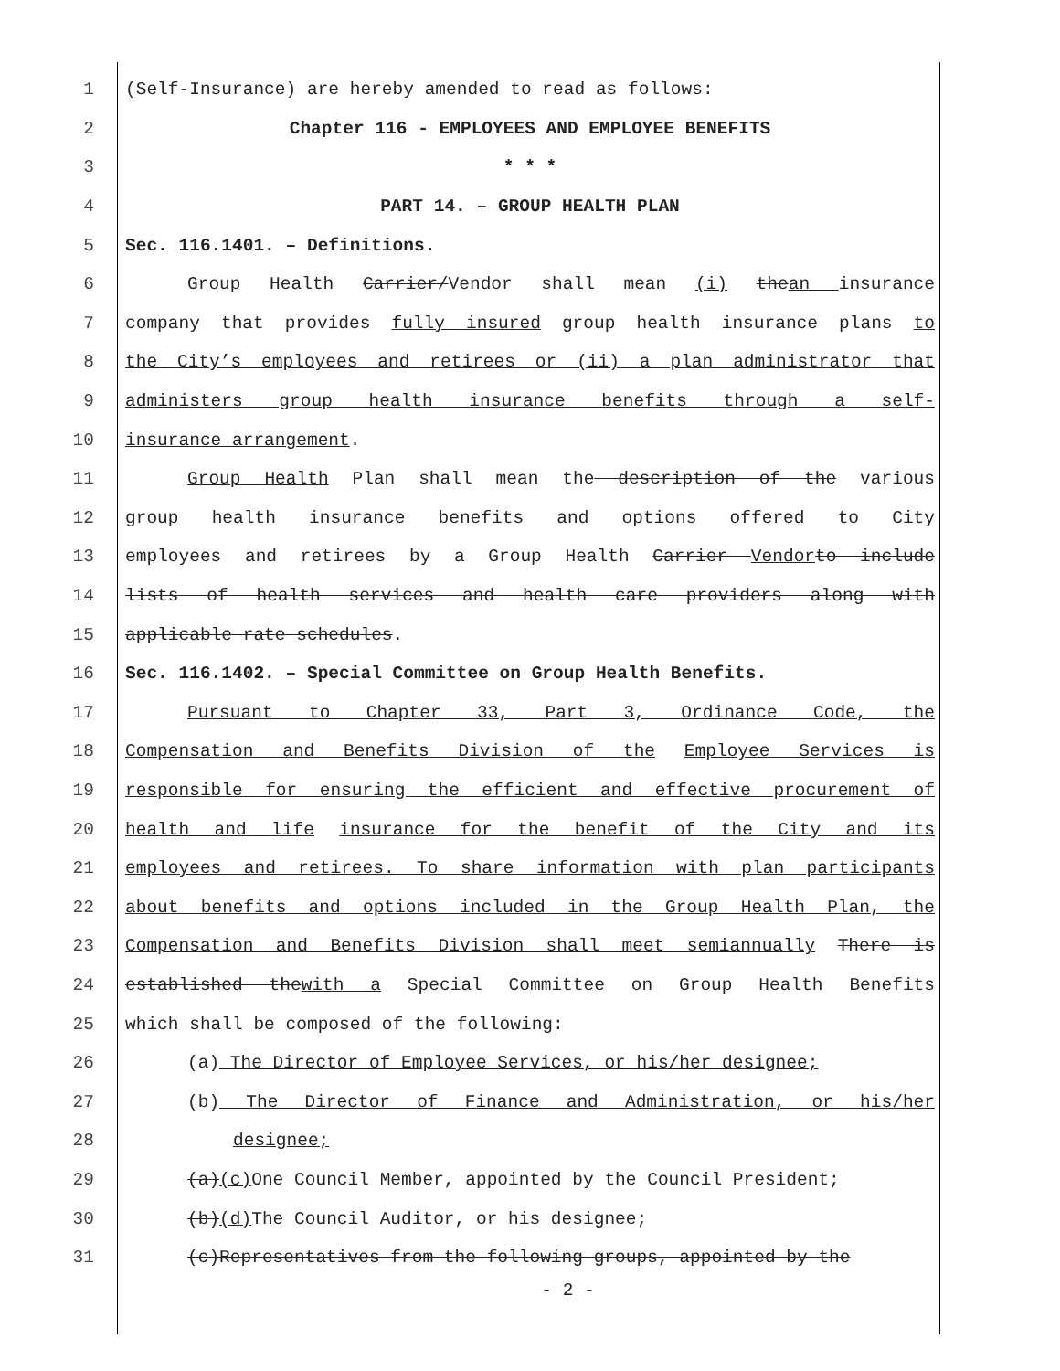1 (Self-Insurance) are hereby amended to read as follows:
2 Chapter 116 - EMPLOYEES AND EMPLOYEE BENEFITS
3 * * *
4 PART 14. – GROUP HEALTH PLAN
5 Sec. 116.1401. – Definitions.
6 Group Health Carrier/Vendor shall mean (i) thean insurance
7 company that provides fully insured group health insurance plans to
8 the City’s employees and retirees or (ii) a plan administrator that
9 administers group health insurance benefits through a self-
10 insurance arrangement.
11 Group Health Plan shall mean the description of the various
12 group health insurance benefits and options offered to City
13 employees and retirees by a Group Health Carrier Vendor to include
14 lists of health services and health care providers along with
15 applicable rate schedules.
16 Sec. 116.1402. – Special Committee on Group Health Benefits.
17 Pursuant to Chapter 33, Part 3, Ordinance Code, the
18 Compensation and Benefits Division of the Employee Services is
19 responsible for ensuring the efficient and effective procurement of
20 health and life insurance for the benefit of the City and its
21 employees and retirees. To share information with plan participants
22 about benefits and options included in the Group Health Plan, the
23 Compensation and Benefits Division shall meet semiannually There is
24 established thewith a Special Committee on Group Health Benefits
25 which shall be composed of the following:
26 (a) The Director of Employee Services, or his/her designee;
27 (b) The Director of Finance and Administration, or his/her
28 designee;
29 (a)(c) One Council Member, appointed by the Council President;
30 (b)(d) The Council Auditor, or his designee;
31 (c)Representatives from the following groups, appointed by the
- 2 -